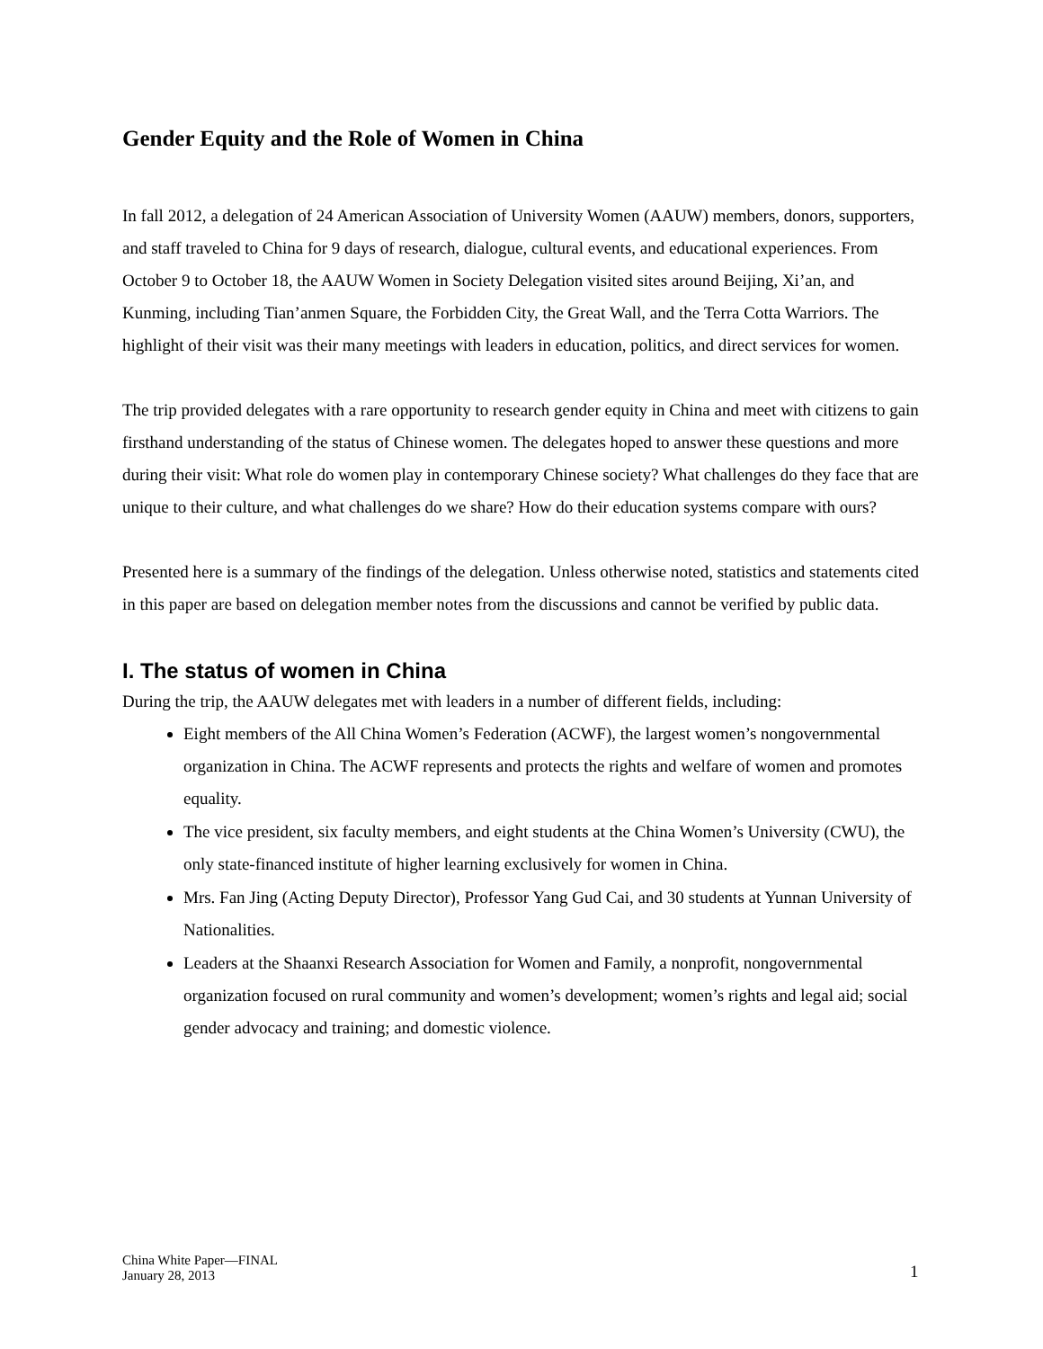Gender Equity and the Role of Women in China
In fall 2012, a delegation of 24 American Association of University Women (AAUW) members, donors, supporters, and staff traveled to China for 9 days of research, dialogue, cultural events, and educational experiences. From October 9 to October 18, the AAUW Women in Society Delegation visited sites around Beijing, Xi’an, and Kunming, including Tian’anmen Square, the Forbidden City, the Great Wall, and the Terra Cotta Warriors. The highlight of their visit was their many meetings with leaders in education, politics, and direct services for women.
The trip provided delegates with a rare opportunity to research gender equity in China and meet with citizens to gain firsthand understanding of the status of Chinese women. The delegates hoped to answer these questions and more during their visit: What role do women play in contemporary Chinese society? What challenges do they face that are unique to their culture, and what challenges do we share? How do their education systems compare with ours?
Presented here is a summary of the findings of the delegation. Unless otherwise noted, statistics and statements cited in this paper are based on delegation member notes from the discussions and cannot be verified by public data.
I. The status of women in China
During the trip, the AAUW delegates met with leaders in a number of different fields, including:
Eight members of the All China Women’s Federation (ACWF), the largest women’s nongovernmental organization in China. The ACWF represents and protects the rights and welfare of women and promotes equality.
The vice president, six faculty members, and eight students at the China Women’s University (CWU), the only state-financed institute of higher learning exclusively for women in China.
Mrs. Fan Jing (Acting Deputy Director), Professor Yang Gud Cai, and 30 students at Yunnan University of Nationalities.
Leaders at the Shaanxi Research Association for Women and Family, a nonprofit, nongovernmental organization focused on rural community and women’s development; women’s rights and legal aid; social gender advocacy and training; and domestic violence.
China White Paper—FINAL
January 28, 2013
1